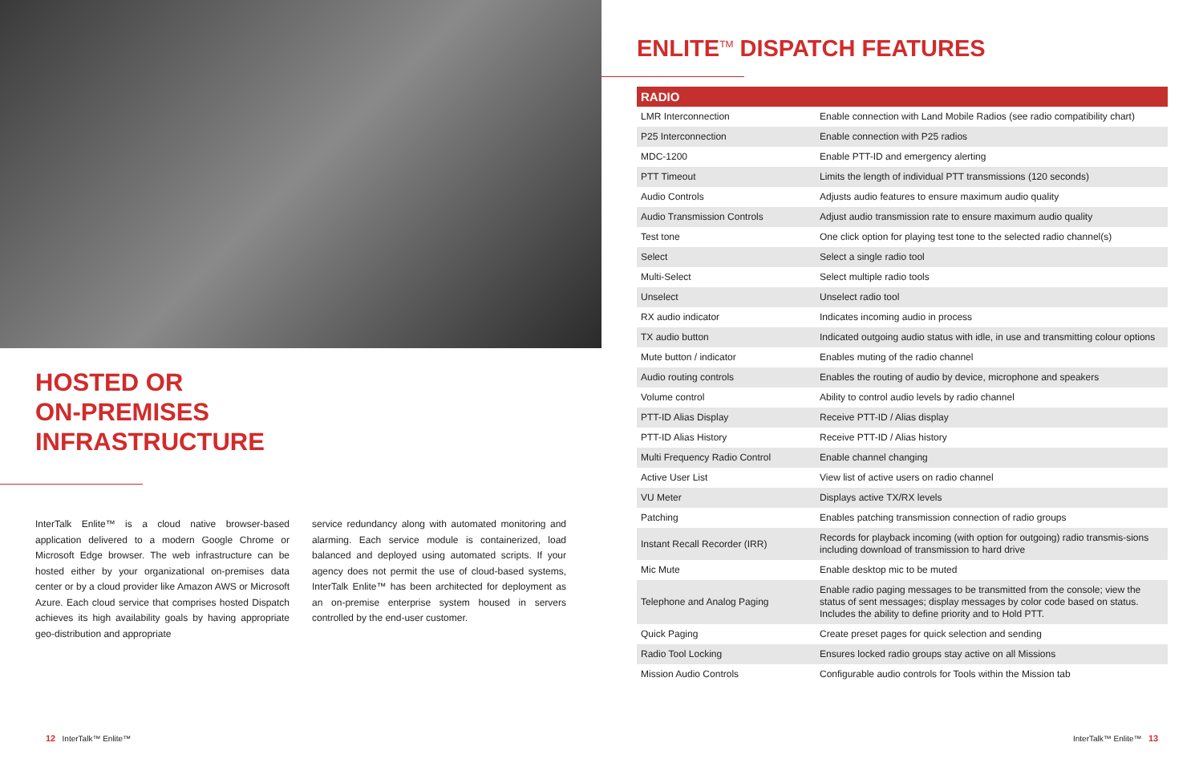HOSTED OR
ON-PREMISES
INFRASTRUCTURE
InterTalk Enlite™ is a cloud native browser-based application delivered to a modern Google Chrome or Microsoft Edge browser. The web infrastructure can be hosted either by your organizational on-premises data center or by a cloud provider like Amazon AWS or Microsoft Azure. Each cloud service that comprises hosted Dispatch achieves its high availability goals by having appropriate geo-distribution and appropriate
service redundancy along with automated monitoring and alarming. Each service module is containerized, load balanced and deployed using automated scripts. If your agency does not permit the use of cloud-based systems, InterTalk Enlite™ has been architected for deployment as an on-premise enterprise system housed in servers controlled by the end-user customer.
12 InterTalk™ Enlite™
ENLITE<sup>TM</sup> DISPATCH FEATURES
| RADIO | |
| --- | --- |
| LMR Interconnection | Enable connection with Land Mobile Radios (see radio compatibility chart) |
| P25 Interconnection | Enable connection with P25 radios |
| MDC-1200 | Enable PTT-ID and emergency alerting |
| PTT Timeout | Limits the length of individual PTT transmissions (120 seconds) |
| Audio Controls | Adjusts audio features to ensure maximum audio quality |
| Audio Transmission Controls | Adjust audio transmission rate to ensure maximum audio quality |
| Test tone | One click option for playing test tone to the selected radio channel(s) |
| Select | Select a single radio tool |
| Multi-Select | Select multiple radio tools |
| Unselect | Unselect radio tool |
| RX audio indicator | Indicates incoming audio in process |
| TX audio button | Indicated outgoing audio status with idle, in use and transmitting colour options |
| Mute button / indicator | Enables muting of the radio channel |
| Audio routing controls | Enables the routing of audio by device, microphone and speakers |
| Volume control | Ability to control audio levels by radio channel |
| PTT-ID Alias Display | Receive PTT-ID / Alias display |
| PTT-ID Alias History | Receive PTT-ID / Alias history |
| Multi Frequency Radio Control | Enable channel changing |
| Active User List | View list of active users on radio channel |
| VU Meter | Displays active TX/RX levels |
| Patching | Enables patching transmission connection of radio groups |
| Instant Recall Recorder (IRR) | Records for playback incoming (with option for outgoing) radio transmis-sions including download of transmission to hard drive |
| Mic Mute | Enable desktop mic to be muted |
| Telephone and Analog Paging | Enable radio paging messages to be transmitted from the console; view the status of sent messages; display messages by color code based on status. Includes the ability to define priority and to Hold PTT. |
| Quick Paging | Create preset pages for quick selection and sending |
| Radio Tool Locking | Ensures locked radio groups stay active on all Missions |
| Mission Audio Controls | Configurable audio controls for Tools within the Mission tab |
InterTalk™ Enlite™ 13